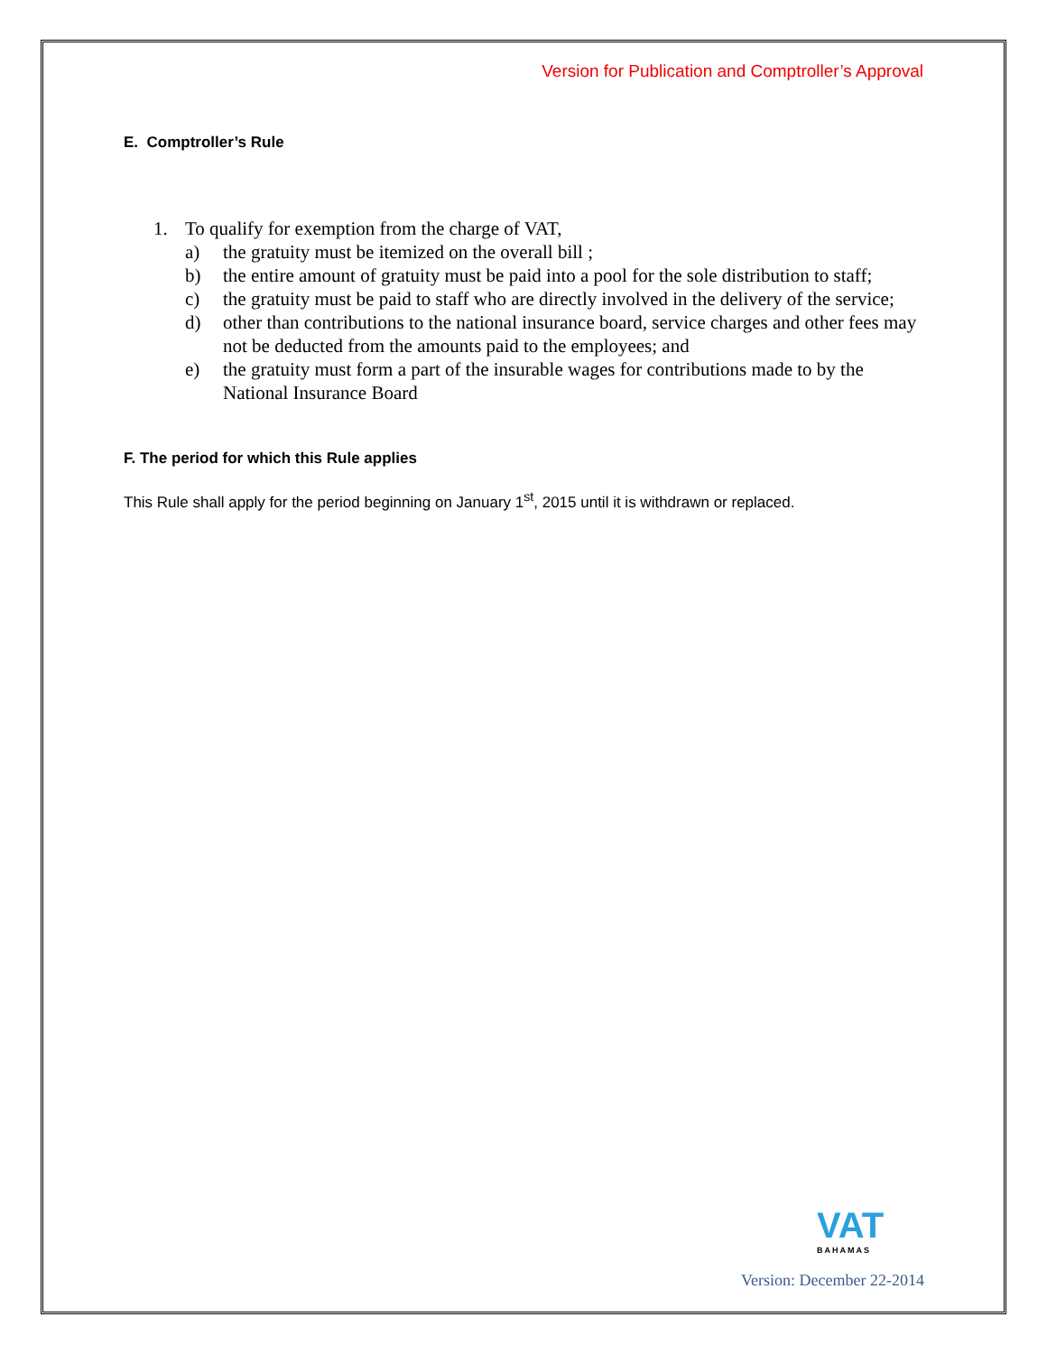Version for Publication and Comptroller’s Approval
E. Comptroller’s Rule
1. To qualify for exemption from the charge of VAT,
a) the gratuity must be itemized on the overall bill ;
b) the entire amount of gratuity must be paid into a pool for the sole distribution to staff;
c) the gratuity must be paid to staff who are directly involved in the delivery of the service;
d) other than contributions to the national insurance board, service charges and other fees may not be deducted from the amounts paid to the employees; and
e) the gratuity must form a part of the insurable wages for contributions made to by the National Insurance Board
F. The period for which this Rule applies
This Rule shall apply for the period beginning on January 1<sup>st</sup>, 2015 until it is withdrawn or replaced.
VAT
BAHAMAS
Version: December 22-2014